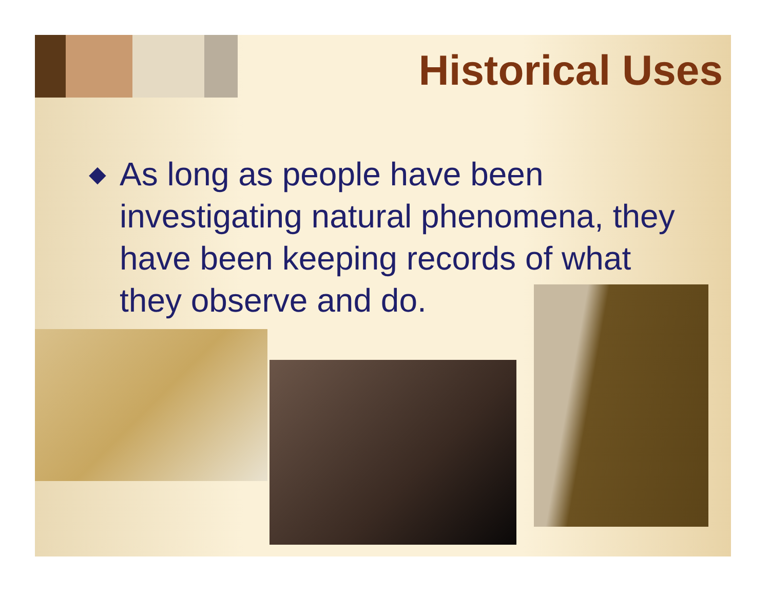Historical Uses
◆
As long as people have been investigating natural phenomena, they have been keeping records of what they observe and do.